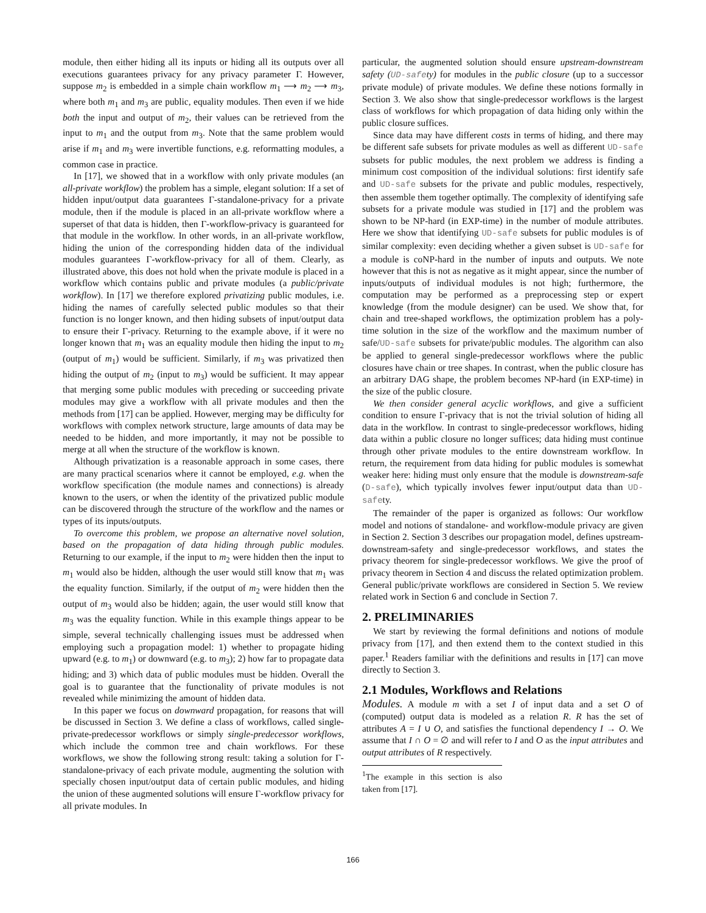module, then either hiding all its inputs or hiding all its outputs over all executions guarantees privacy for any privacy parameter Γ. However, suppose m<sub>2</sub> is embedded in a simple chain workflow m<sub>1</sub> ⟶ m<sub>2</sub> ⟶ m<sub>3</sub>, where both m<sub>1</sub> and m<sub>3</sub> are public, equality modules. Then even if we hide both the input and output of m<sub>2</sub>, their values can be retrieved from the input to m<sub>1</sub> and the output from m<sub>3</sub>. Note that the same problem would arise if m<sub>1</sub> and m<sub>3</sub> were invertible functions, e.g. reformatting modules, a common case in practice.
In [17], we showed that in a workflow with only private modules (an all-private workflow) the problem has a simple, elegant solution: If a set of hidden input/output data guarantees Γ-standalone-privacy for a private module, then if the module is placed in an all-private workflow where a superset of that data is hidden, then Γ-workflow-privacy is guaranteed for that module in the workflow. In other words, in an all-private workflow, hiding the union of the corresponding hidden data of the individual modules guarantees Γ-workflow-privacy for all of them. Clearly, as illustrated above, this does not hold when the private module is placed in a workflow which contains public and private modules (a public/private workflow). In [17] we therefore explored privatizing public modules, i.e. hiding the names of carefully selected public modules so that their function is no longer known, and then hiding subsets of input/output data to ensure their Γ-privacy. Returning to the example above, if it were no longer known that m<sub>1</sub> was an equality module then hiding the input to m<sub>2</sub> (output of m<sub>1</sub>) would be sufficient. Similarly, if m<sub>3</sub> was privatized then hiding the output of m<sub>2</sub> (input to m<sub>3</sub>) would be sufficient. It may appear that merging some public modules with preceding or succeeding private modules may give a workflow with all private modules and then the methods from [17] can be applied. However, merging may be difficulty for workflows with complex network structure, large amounts of data may be needed to be hidden, and more importantly, it may not be possible to merge at all when the structure of the workflow is known.
Although privatization is a reasonable approach in some cases, there are many practical scenarios where it cannot be employed, e.g. when the workflow specification (the module names and connections) is already known to the users, or when the identity of the privatized public module can be discovered through the structure of the workflow and the names or types of its inputs/outputs.
To overcome this problem, we propose an alternative novel solution, based on the propagation of data hiding through public modules. Returning to our example, if the input to m<sub>2</sub> were hidden then the input to m<sub>1</sub> would also be hidden, although the user would still know that m<sub>1</sub> was the equality function. Similarly, if the output of m<sub>2</sub> were hidden then the output of m<sub>3</sub> would also be hidden; again, the user would still know that m<sub>3</sub> was the equality function. While in this example things appear to be simple, several technically challenging issues must be addressed when employing such a propagation model: 1) whether to propagate hiding upward (e.g. to m<sub>1</sub>) or downward (e.g. to m<sub>3</sub>); 2) how far to propagate data hiding; and 3) which data of public modules must be hidden. Overall the goal is to guarantee that the functionality of private modules is not revealed while minimizing the amount of hidden data.
In this paper we focus on downward propagation, for reasons that will be discussed in Section 3. We define a class of workflows, called single-private-predecessor workflows or simply single-predecessor workflows, which include the common tree and chain workflows. For these workflows, we show the following strong result: taking a solution for Γ-standalone-privacy of each private module, augmenting the solution with specially chosen input/output data of certain public modules, and hiding the union of these augmented solutions will ensure Γ-workflow privacy for all private modules. In
particular, the augmented solution should ensure upstream-downstream safety (UD-safety) for modules in the public closure (up to a successor private module) of private modules. We define these notions formally in Section 3. We also show that single-predecessor workflows is the largest class of workflows for which propagation of data hiding only within the public closure suffices.
Since data may have different costs in terms of hiding, and there may be different safe subsets for private modules as well as different UD-safe subsets for public modules, the next problem we address is finding a minimum cost composition of the individual solutions: first identify safe and UD-safe subsets for the private and public modules, respectively, then assemble them together optimally. The complexity of identifying safe subsets for a private module was studied in [17] and the problem was shown to be NP-hard (in EXP-time) in the number of module attributes. Here we show that identifying UD-safe subsets for public modules is of similar complexity: even deciding whether a given subset is UD-safe for a module is coNP-hard in the number of inputs and outputs. We note however that this is not as negative as it might appear, since the number of inputs/outputs of individual modules is not high; furthermore, the computation may be performed as a preprocessing step or expert knowledge (from the module designer) can be used. We show that, for chain and tree-shaped workflows, the optimization problem has a poly-time solution in the size of the workflow and the maximum number of safe/UD-safe subsets for private/public modules. The algorithm can also be applied to general single-predecessor workflows where the public closures have chain or tree shapes. In contrast, when the public closure has an arbitrary DAG shape, the problem becomes NP-hard (in EXP-time) in the size of the public closure.
We then consider general acyclic workflows, and give a sufficient condition to ensure Γ-privacy that is not the trivial solution of hiding all data in the workflow. In contrast to single-predecessor workflows, hiding data within a public closure no longer suffices; data hiding must continue through other private modules to the entire downstream workflow. In return, the requirement from data hiding for public modules is somewhat weaker here: hiding must only ensure that the module is downstream-safe (D-safe), which typically involves fewer input/output data than UD-safety.
The remainder of the paper is organized as follows: Our workflow model and notions of standalone- and workflow-module privacy are given in Section 2. Section 3 describes our propagation model, defines upstream-downstream-safety and single-predecessor workflows, and states the privacy theorem for single-predecessor workflows. We give the proof of privacy theorem in Section 4 and discuss the related optimization problem. General public/private workflows are considered in Section 5. We review related work in Section 6 and conclude in Section 7.
2. PRELIMINARIES
We start by reviewing the formal definitions and notions of module privacy from [17], and then extend them to the context studied in this paper.<sup>1</sup> Readers familiar with the definitions and results in [17] can move directly to Section 3.
2.1 Modules, Workflows and Relations
Modules. A module m with a set I of input data and a set O of (computed) output data is modeled as a relation R. R has the set of attributes A = I ∪ O, and satisfies the functional dependency I → O. We assume that I ∩ O = ∅ and will refer to I and O as the input attributes and output attributes of R respectively.
<sup>1</sup> The example in this section is also taken from [17].
166